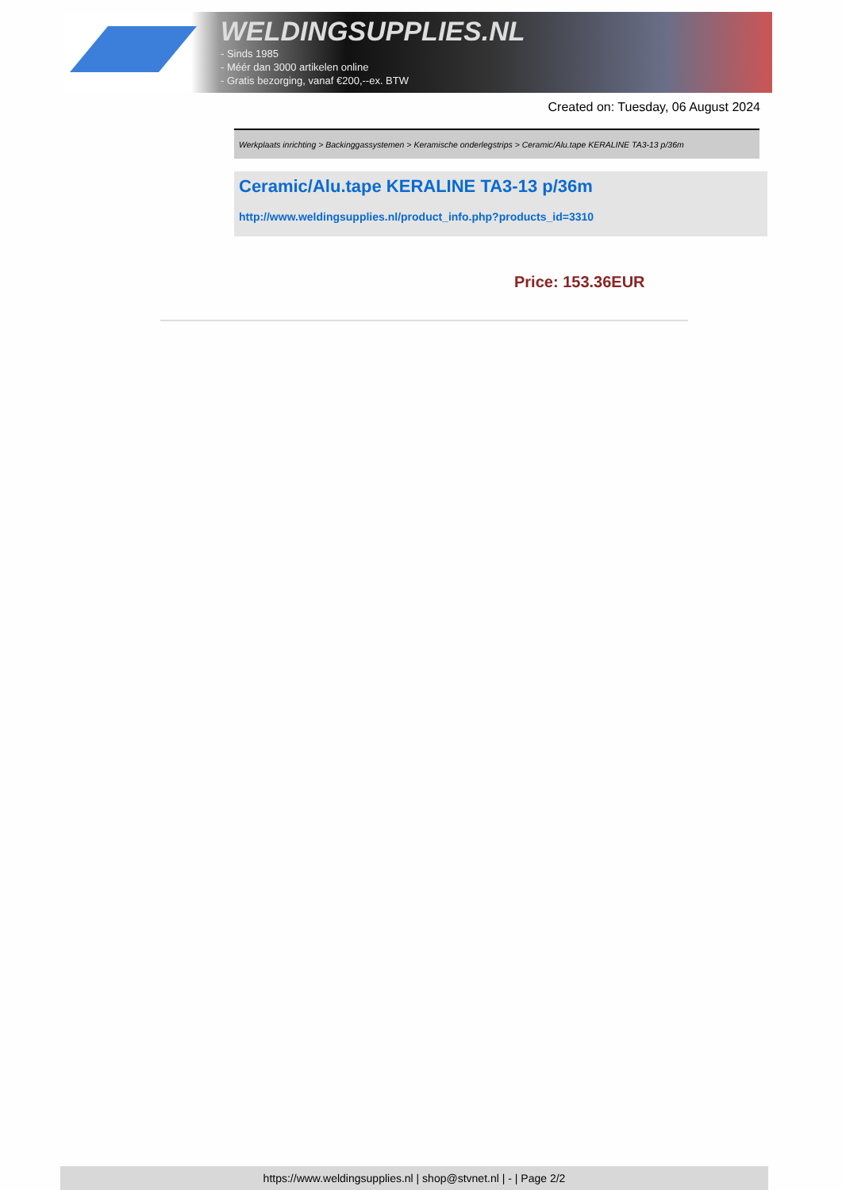WELDINGSUPPLIES.NL
- Sinds 1985
- Méér dan 3000 artikelen online
- Gratis bezorging, vanaf €200,--ex. BTW
Created on: Tuesday, 06 August 2024
Werkplaats inrichting > Backinggassystemen > Keramische onderlegstrips > Ceramic/Alu.tape KERALINE TA3-13 p/36m
Ceramic/Alu.tape KERALINE TA3-13 p/36m
http://www.weldingsupplies.nl/product_info.php?products_id=3310
Price: 153.36EUR
https://www.weldingsupplies.nl | shop@stvnet.nl | - | Page 2/2